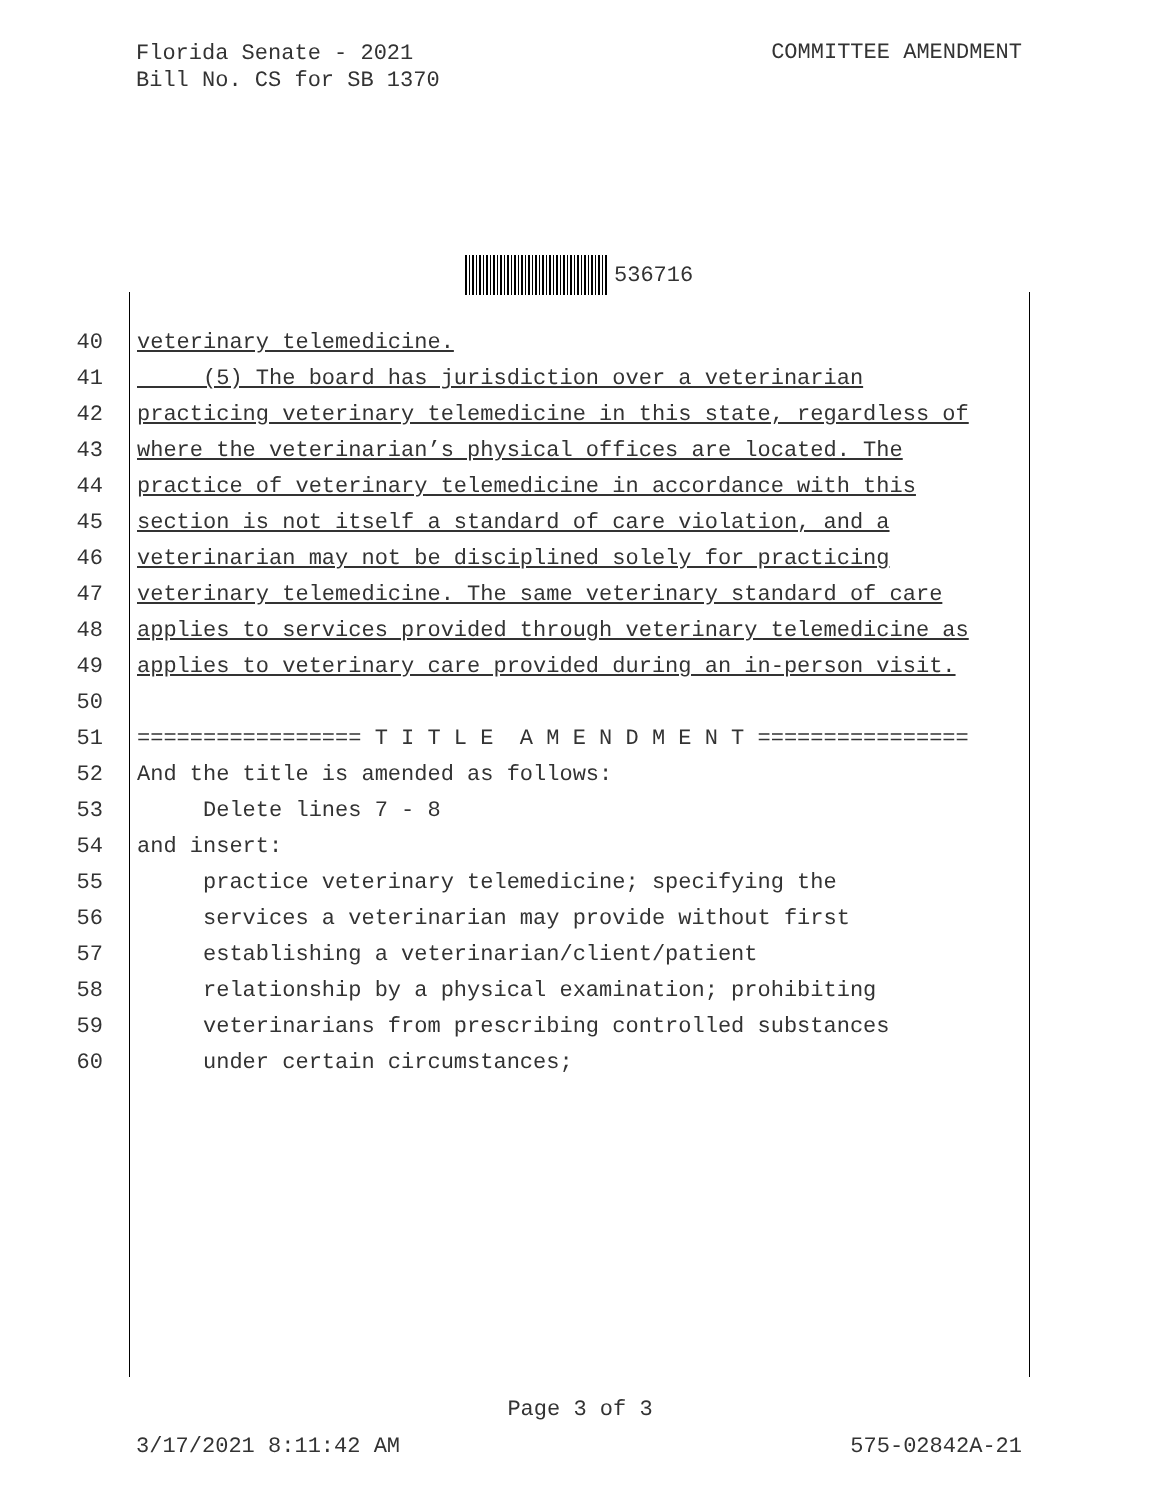Florida Senate - 2021
Bill No. CS for SB 1370
COMMITTEE AMENDMENT
536716
40 veterinary telemedicine.
41 (5) The board has jurisdiction over a veterinarian
42 practicing veterinary telemedicine in this state, regardless of
43 where the veterinarian’s physical offices are located. The
44 practice of veterinary telemedicine in accordance with this
45 section is not itself a standard of care violation, and a
46 veterinarian may not be disciplined solely for practicing
47 veterinary telemedicine. The same veterinary standard of care
48 applies to services provided through veterinary telemedicine as
49 applies to veterinary care provided during an in-person visit.
50
51 ================= T I T L E A M E N D M E N T ================
52 And the title is amended as follows:
53 Delete lines 7 - 8
54 and insert:
55 practice veterinary telemedicine; specifying the
56 services a veterinarian may provide without first
57 establishing a veterinarian/client/patient
58 relationship by a physical examination; prohibiting
59 veterinarians from prescribing controlled substances
60 under certain circumstances;
Page 3 of 3
3/17/2021 8:11:42 AM 575-02842A-21